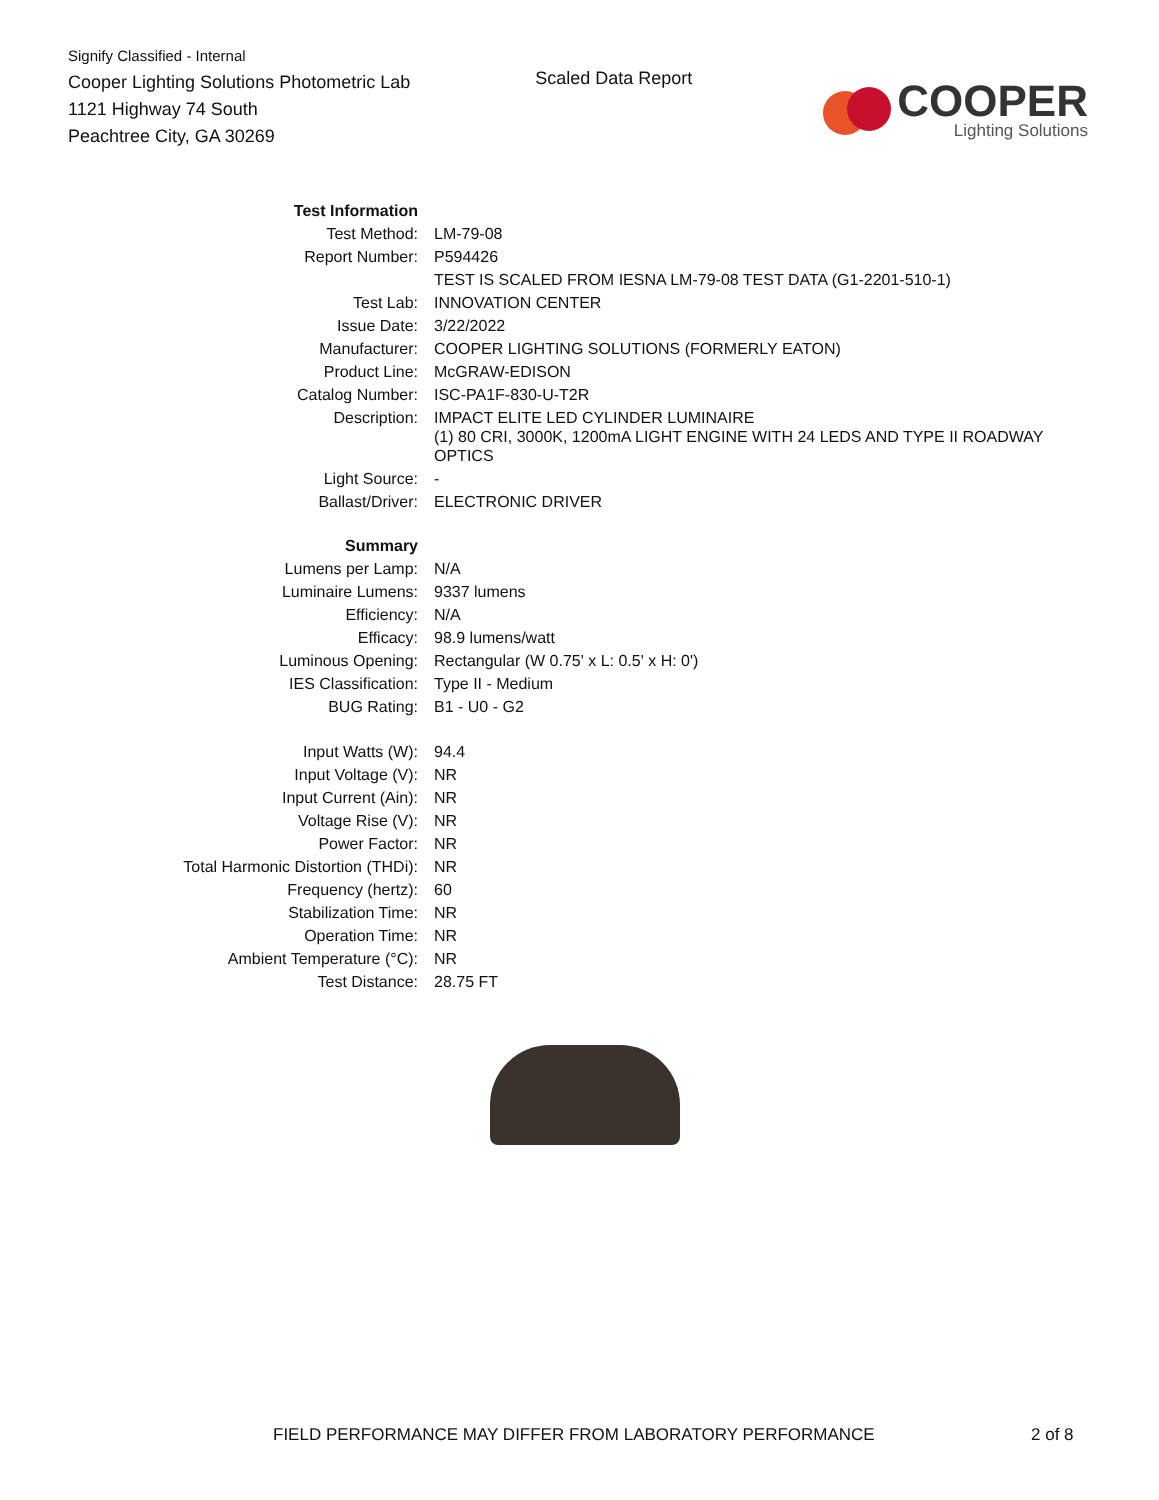Signify Classified - Internal
Cooper Lighting Solutions Photometric Lab
1121 Highway 74 South
Peachtree City, GA 30269
Scaled Data Report
COOPER
Lighting Solutions
| Test Information | |
| Test Method: | LM-79-08 |
| Report Number: | P594426 |
| | TEST IS SCALED FROM IESNA LM-79-08 TEST DATA (G1-2201-510-1) |
| Test Lab: | INNOVATION CENTER |
| Issue Date: | 3/22/2022 |
| Manufacturer: | COOPER LIGHTING SOLUTIONS (FORMERLY EATON) |
| Product Line: | McGRAW-EDISON |
| Catalog Number: | ISC-PA1F-830-U-T2R |
| Description: | IMPACT ELITE LED CYLINDER LUMINAIRE (1) 80 CRI, 3000K, 1200mA LIGHT ENGINE WITH 24 LEDS AND TYPE II ROADWAY OPTICS |
| Light Source: | - |
| Ballast/Driver: | ELECTRONIC DRIVER |
| Summary | |
| Lumens per Lamp: | N/A |
| Luminaire Lumens: | 9337 lumens |
| Efficiency: | N/A |
| Efficacy: | 98.9 lumens/watt |
| Luminous Opening: | Rectangular (W 0.75' x L: 0.5' x H: 0') |
| IES Classification: | Type II - Medium |
| BUG Rating: | B1 - U0 - G2 |
| Input Watts (W): | 94.4 |
| Input Voltage (V): | NR |
| Input Current (Ain): | NR |
| Voltage Rise (V): | NR |
| Power Factor: | NR |
| Total Harmonic Distortion (THDi): | NR |
| Frequency (hertz): | 60 |
| Stabilization Time: | NR |
| Operation Time: | NR |
| Ambient Temperature (°C): | NR |
| Test Distance: | 28.75 FT |
FIELD PERFORMANCE MAY DIFFER FROM LABORATORY PERFORMANCE 2 of 8